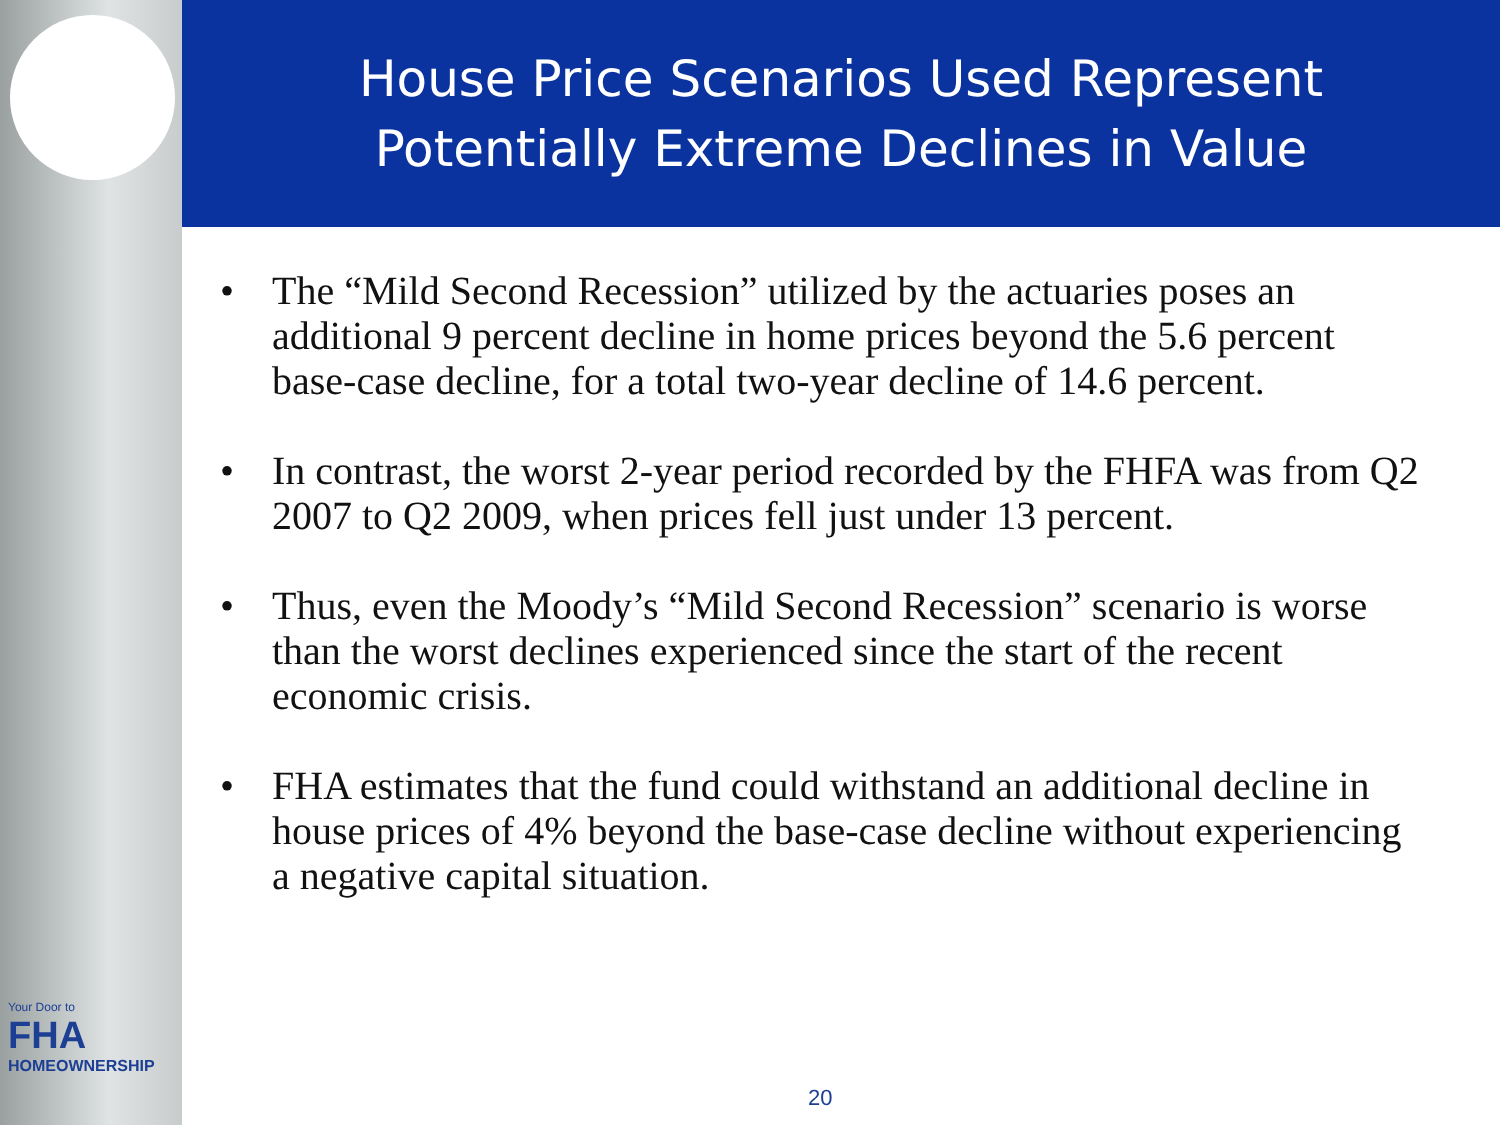Your Door to
FHA
HOMEOWNERSHIP
House Price Scenarios Used Represent
Potentially Extreme Declines in Value
• The “Mild Second Recession” utilized by the actuaries poses an additional 9 percent decline in home prices beyond the 5.6 percent base-case decline, for a total two-year decline of 14.6 percent.
• In contrast, the worst 2-year period recorded by the FHFA was from Q2 2007 to Q2 2009, when prices fell just under 13 percent.
• Thus, even the Moody’s “Mild Second Recession” scenario is worse than the worst declines experienced since the start of the recent economic crisis.
• FHA estimates that the fund could withstand an additional decline in house prices of 4% beyond the base-case decline without experiencing a negative capital situation.
20